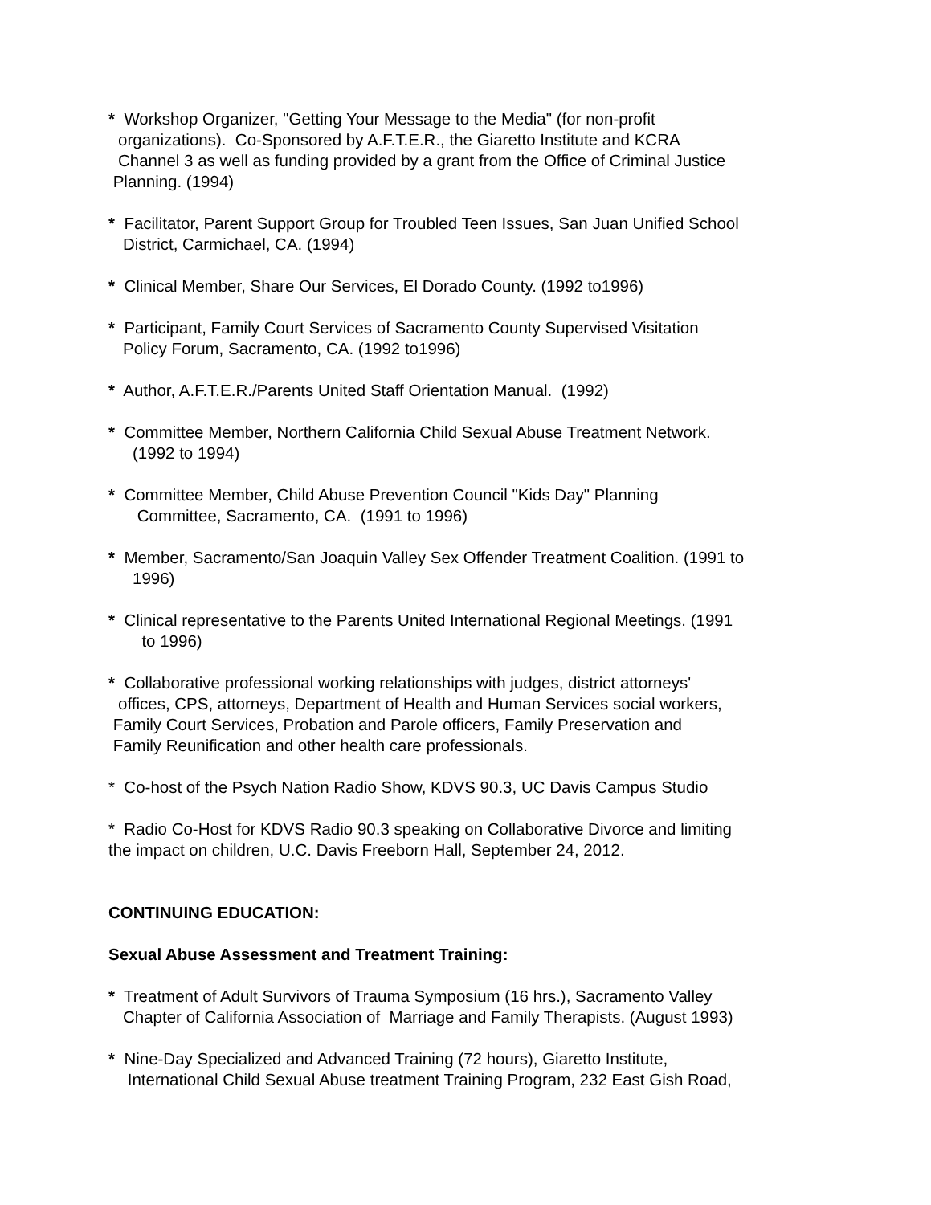* Workshop Organizer, "Getting Your Message to the Media" (for non-profit
organizations). Co-Sponsored by A.F.T.E.R., the Giaretto Institute and KCRA
Channel 3 as well as funding provided by a grant from the Office of Criminal Justice
Planning. (1994)
* Facilitator, Parent Support Group for Troubled Teen Issues, San Juan Unified School
District, Carmichael, CA. (1994)
* Clinical Member, Share Our Services, El Dorado County. (1992 to1996)
* Participant, Family Court Services of Sacramento County Supervised Visitation
Policy Forum, Sacramento, CA. (1992 to1996)
* Author, A.F.T.E.R./Parents United Staff Orientation Manual. (1992)
* Committee Member, Northern California Child Sexual Abuse Treatment Network.
(1992 to 1994)
* Committee Member, Child Abuse Prevention Council "Kids Day" Planning
Committee, Sacramento, CA. (1991 to 1996)
* Member, Sacramento/San Joaquin Valley Sex Offender Treatment Coalition. (1991 to
1996)
* Clinical representative to the Parents United International Regional Meetings. (1991
to 1996)
* Collaborative professional working relationships with judges, district attorneys'
offices, CPS, attorneys, Department of Health and Human Services social workers,
Family Court Services, Probation and Parole officers, Family Preservation and
Family Reunification and other health care professionals.
* Co-host of the Psych Nation Radio Show, KDVS 90.3, UC Davis Campus Studio
* Radio Co-Host for KDVS Radio 90.3 speaking on Collaborative Divorce and limiting
the impact on children, U.C. Davis Freeborn Hall, September 24, 2012.
CONTINUING EDUCATION:
Sexual Abuse Assessment and Treatment Training:
* Treatment of Adult Survivors of Trauma Symposium (16 hrs.), Sacramento Valley
Chapter of California Association of Marriage and Family Therapists. (August 1993)
* Nine-Day Specialized and Advanced Training (72 hours), Giaretto Institute,
International Child Sexual Abuse treatment Training Program, 232 East Gish Road,